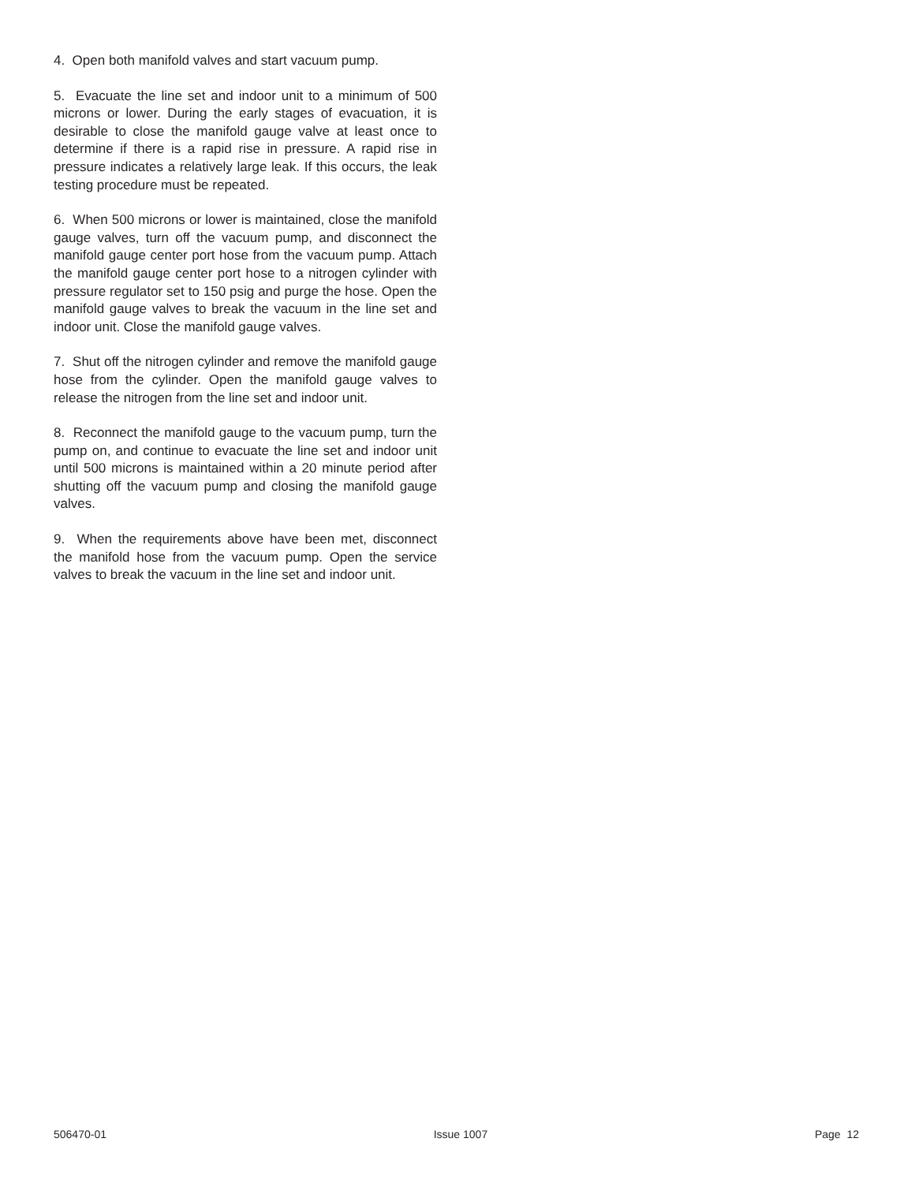4. Open both manifold valves and start vacuum pump.
5. Evacuate the line set and indoor unit to a minimum of 500 microns or lower. During the early stages of evacuation, it is desirable to close the manifold gauge valve at least once to determine if there is a rapid rise in pressure. A rapid rise in pressure indicates a relatively large leak. If this occurs, the leak testing procedure must be repeated.
6. When 500 microns or lower is maintained, close the manifold gauge valves, turn off the vacuum pump, and disconnect the manifold gauge center port hose from the vacuum pump. Attach the manifold gauge center port hose to a nitrogen cylinder with pressure regulator set to 150 psig and purge the hose. Open the manifold gauge valves to break the vacuum in the line set and indoor unit. Close the manifold gauge valves.
7. Shut off the nitrogen cylinder and remove the manifold gauge hose from the cylinder. Open the manifold gauge valves to release the nitrogen from the line set and indoor unit.
8. Reconnect the manifold gauge to the vacuum pump, turn the pump on, and continue to evacuate the line set and indoor unit until 500 microns is maintained within a 20 minute period after shutting off the vacuum pump and closing the manifold gauge valves.
9. When the requirements above have been met, disconnect the manifold hose from the vacuum pump. Open the service valves to break the vacuum in the line set and indoor unit.
506470-01 Issue 1007 Page 12